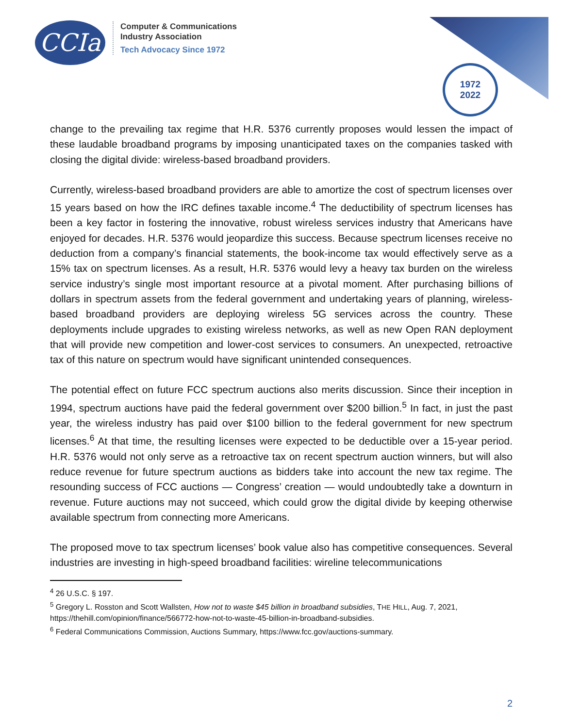CCIa
Computer & Communications
Industry Association
Tech Advocacy Since 1972
1972
2022
change to the prevailing tax regime that H.R. 5376 currently proposes would lessen the impact of these laudable broadband programs by imposing unanticipated taxes on the companies tasked with closing the digital divide: wireless-based broadband providers.
Currently, wireless-based broadband providers are able to amortize the cost of spectrum licenses over 15 years based on how the IRC defines taxable income.<sup>4</sup> The deductibility of spectrum licenses has been a key factor in fostering the innovative, robust wireless services industry that Americans have enjoyed for decades. H.R. 5376 would jeopardize this success. Because spectrum licenses receive no deduction from a company’s financial statements, the book-income tax would effectively serve as a 15% tax on spectrum licenses. As a result, H.R. 5376 would levy a heavy tax burden on the wireless service industry’s single most important resource at a pivotal moment. After purchasing billions of dollars in spectrum assets from the federal government and undertaking years of planning, wireless-based broadband providers are deploying wireless 5G services across the country. These deployments include upgrades to existing wireless networks, as well as new Open RAN deployment that will provide new competition and lower-cost services to consumers. An unexpected, retroactive tax of this nature on spectrum would have significant unintended consequences.
The potential effect on future FCC spectrum auctions also merits discussion. Since their inception in 1994, spectrum auctions have paid the federal government over $200 billion.<sup>5</sup> In fact, in just the past year, the wireless industry has paid over $100 billion to the federal government for new spectrum licenses.<sup>6</sup> At that time, the resulting licenses were expected to be deductible over a 15-year period. H.R. 5376 would not only serve as a retroactive tax on recent spectrum auction winners, but will also reduce revenue for future spectrum auctions as bidders take into account the new tax regime. The resounding success of FCC auctions — Congress’ creation — would undoubtedly take a downturn in revenue. Future auctions may not succeed, which could grow the digital divide by keeping otherwise available spectrum from connecting more Americans.
The proposed move to tax spectrum licenses’ book value also has competitive consequences. Several industries are investing in high-speed broadband facilities: wireline telecommunications
<sup>4</sup> 26 U.S.C. § 197.
<sup>5</sup> Gregory L. Rosston and Scott Wallsten, How not to waste $45 billion in broadband subsidies, THE HILL, Aug. 7, 2021, https://thehill.com/opinion/finance/566772-how-not-to-waste-45-billion-in-broadband-subsidies.
<sup>6</sup> Federal Communications Commission, Auctions Summary, https://www.fcc.gov/auctions-summary.
2